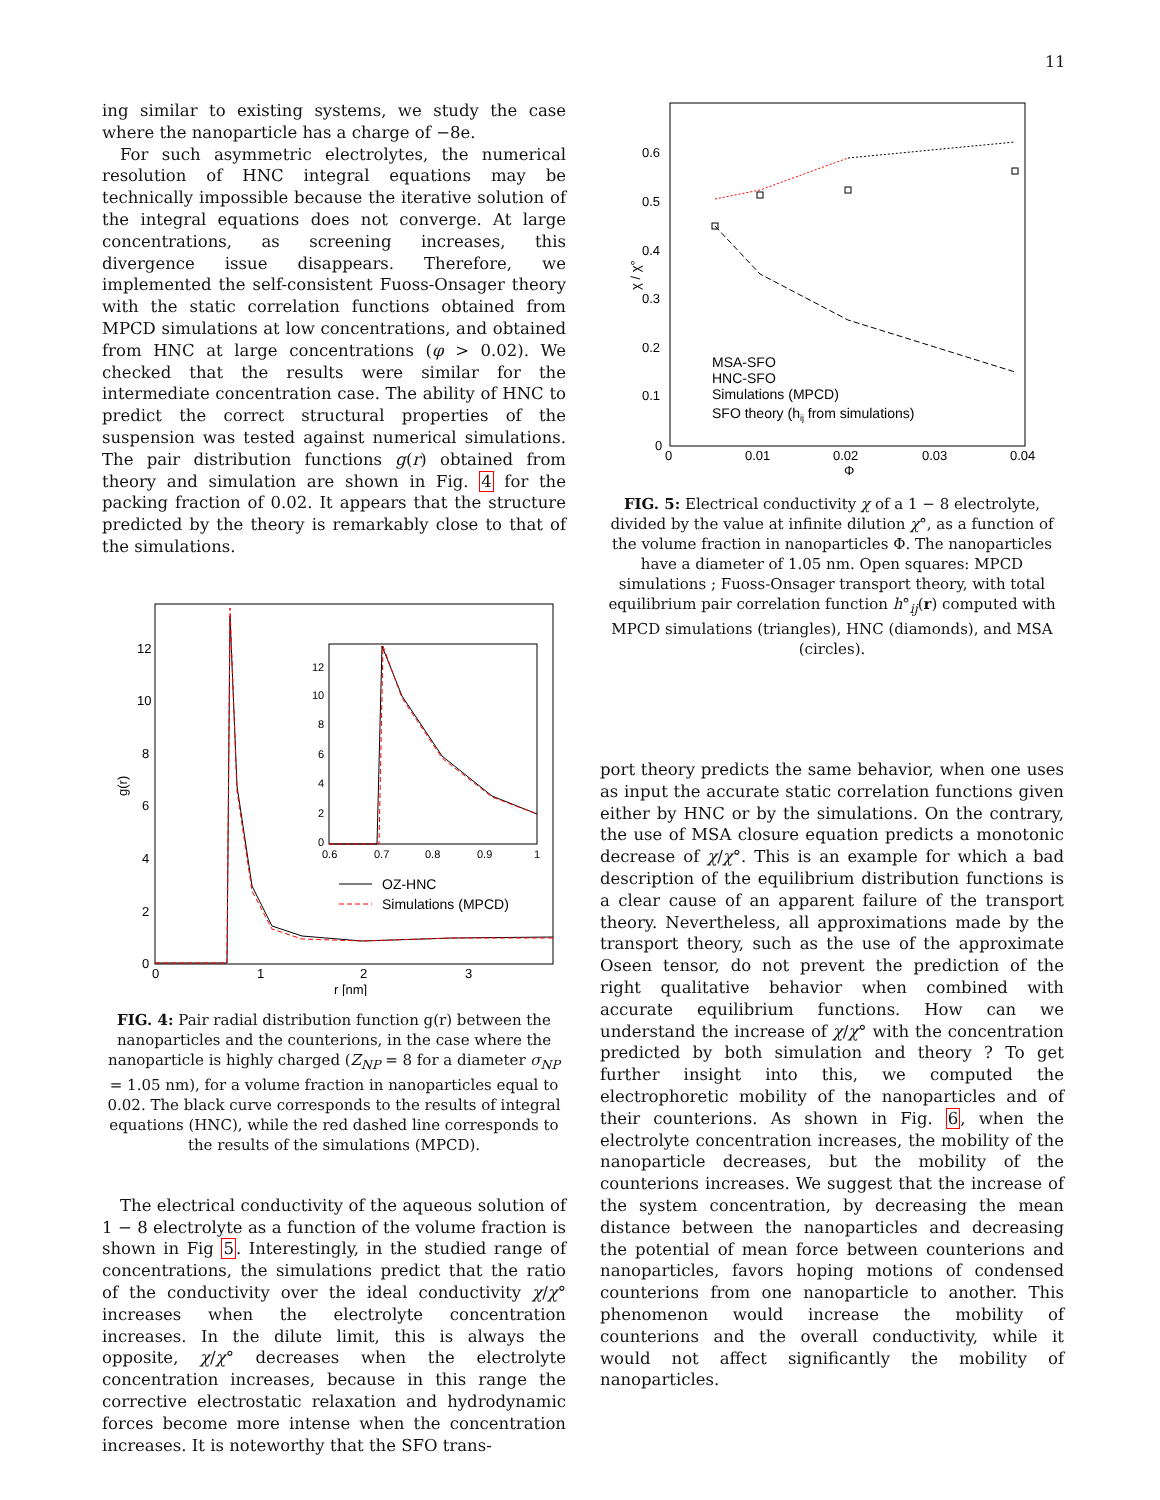11
ing similar to existing systems, we study the case where the nanoparticle has a charge of −8e.
For such asymmetric electrolytes, the numerical resolution of HNC integral equations may be technically impossible because the iterative solution of the integral equations does not converge. At large concentrations, as screening increases, this divergence issue disappears. Therefore, we implemented the self-consistent Fuoss-Onsager theory with the static correlation functions obtained from MPCD simulations at low concentrations, and obtained from HNC at large concentrations (φ > 0.02). We checked that the results were similar for the intermediate concentration case. The ability of HNC to predict the correct structural properties of the suspension was tested against numerical simulations. The pair distribution functions g(r) obtained from theory and simulation are shown in Fig. 4 for the packing fraction of 0.02. It appears that the structure predicted by the theory is remarkably close to that of the simulations.
12
10
8
6
4
2
0
0
1
2
3
r [nm]
g(r)
12
10
8
6
4
2
0
0.6
0.7
0.8
0.9
1
OZ-HNC
Simulations (MPCD)
FIG. 4: Pair radial distribution function g(r) between the nanoparticles and the counterions, in the case where the nanoparticle is highly charged (Z<sub>NP</sub> = 8 for a diameter σ<sub>NP</sub> = 1.05 nm), for a volume fraction in nanoparticles equal to 0.02. The black curve corresponds to the results of integral equations (HNC), while the red dashed line corresponds to the results of the simulations (MPCD).
The electrical conductivity of the aqueous solution of 1 − 8 electrolyte as a function of the volume fraction is shown in Fig 5. Interestingly, in the studied range of concentrations, the simulations predict that the ratio of the conductivity over the ideal conductivity χ/χ° increases when the electrolyte concentration increases. In the dilute limit, this is always the opposite, χ/χ° decreases when the electrolyte concentration increases, because in this range the corrective electrostatic relaxation and hydrodynamic forces become more intense when the concentration increases. It is noteworthy that the SFO trans-
0.6
0.5
0.4
0.3
0.2
0.1
0
0
0.01
0.02
0.03
0.04
Φ
χ / χ°
MSA-SFO
HNC-SFO
Simulations (MPCD)
SFO theory (hij from simulations)
FIG. 5: Electrical conductivity χ of a 1 − 8 electrolyte, divided by the value at infinite dilution χ°, as a function of the volume fraction in nanoparticles Φ. The nanoparticles have a diameter of 1.05 nm. Open squares: MPCD simulations ; Fuoss-Onsager transport theory, with total equilibrium pair correlation function h°<sub>ij</sub>(r) computed with MPCD simulations (triangles), HNC (diamonds), and MSA (circles).
port theory predicts the same behavior, when one uses as input the accurate static correlation functions given either by HNC or by the simulations. On the contrary, the use of MSA closure equation predicts a monotonic decrease of χ/χ°. This is an example for which a bad description of the equilibrium distribution functions is a clear cause of an apparent failure of the transport theory. Nevertheless, all approximations made by the transport theory, such as the use of the approximate Oseen tensor, do not prevent the prediction of the right qualitative behavior when combined with accurate equilibrium functions. How can we understand the increase of χ/χ° with the concentration predicted by both simulation and theory ? To get further insight into this, we computed the electrophoretic mobility of the nanoparticles and of their counterions. As shown in Fig. 6, when the electrolyte concentration increases, the mobility of the nanoparticle decreases, but the mobility of the counterions increases. We suggest that the increase of the system concentration, by decreasing the mean distance between the nanoparticles and decreasing the potential of mean force between counterions and nanoparticles, favors hoping motions of condensed counterions from one nanoparticle to another. This phenomenon would increase the mobility of counterions and the overall conductivity, while it would not affect significantly the mobility of nanoparticles.